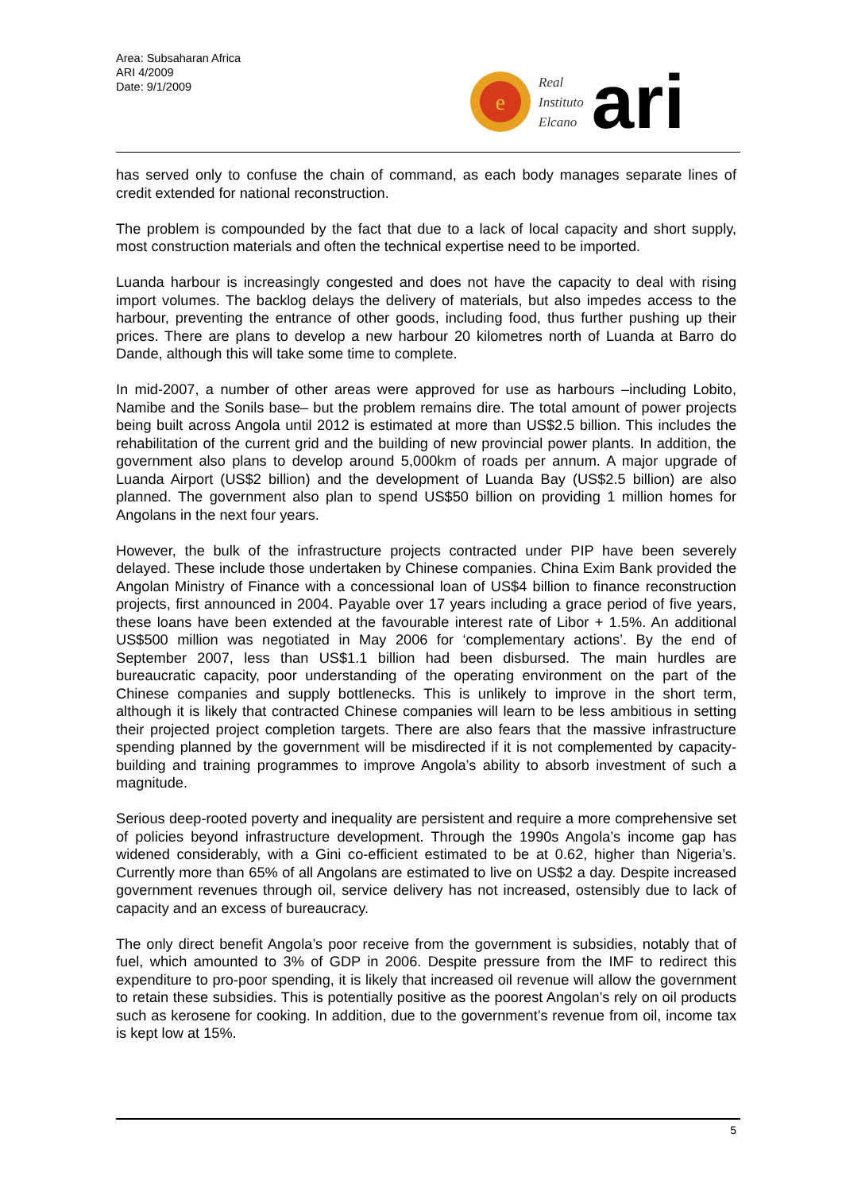Area: Subsaharan Africa
ARI 4/2009
Date: 9/1/2009
e
Real
Instituto
Elcano
ari
has served only to confuse the chain of command, as each body manages separate lines of credit extended for national reconstruction.
The problem is compounded by the fact that due to a lack of local capacity and short supply, most construction materials and often the technical expertise need to be imported.
Luanda harbour is increasingly congested and does not have the capacity to deal with rising import volumes. The backlog delays the delivery of materials, but also impedes access to the harbour, preventing the entrance of other goods, including food, thus further pushing up their prices. There are plans to develop a new harbour 20 kilometres north of Luanda at Barro do Dande, although this will take some time to complete.
In mid-2007, a number of other areas were approved for use as harbours –including Lobito, Namibe and the Sonils base– but the problem remains dire. The total amount of power projects being built across Angola until 2012 is estimated at more than US$2.5 billion. This includes the rehabilitation of the current grid and the building of new provincial power plants. In addition, the government also plans to develop around 5,000km of roads per annum. A major upgrade of Luanda Airport (US$2 billion) and the development of Luanda Bay (US$2.5 billion) are also planned. The government also plan to spend US$50 billion on providing 1 million homes for Angolans in the next four years.
However, the bulk of the infrastructure projects contracted under PIP have been severely delayed. These include those undertaken by Chinese companies. China Exim Bank provided the Angolan Ministry of Finance with a concessional loan of US$4 billion to finance reconstruction projects, first announced in 2004. Payable over 17 years including a grace period of five years, these loans have been extended at the favourable interest rate of Libor + 1.5%. An additional US$500 million was negotiated in May 2006 for ‘complementary actions’. By the end of September 2007, less than US$1.1 billion had been disbursed. The main hurdles are bureaucratic capacity, poor understanding of the operating environment on the part of the Chinese companies and supply bottlenecks. This is unlikely to improve in the short term, although it is likely that contracted Chinese companies will learn to be less ambitious in setting their projected project completion targets. There are also fears that the massive infrastructure spending planned by the government will be misdirected if it is not complemented by capacity-building and training programmes to improve Angola’s ability to absorb investment of such a magnitude.
Serious deep-rooted poverty and inequality are persistent and require a more comprehensive set of policies beyond infrastructure development. Through the 1990s Angola’s income gap has widened considerably, with a Gini co-efficient estimated to be at 0.62, higher than Nigeria’s. Currently more than 65% of all Angolans are estimated to live on US$2 a day. Despite increased government revenues through oil, service delivery has not increased, ostensibly due to lack of capacity and an excess of bureaucracy.
The only direct benefit Angola’s poor receive from the government is subsidies, notably that of fuel, which amounted to 3% of GDP in 2006. Despite pressure from the IMF to redirect this expenditure to pro-poor spending, it is likely that increased oil revenue will allow the government to retain these subsidies. This is potentially positive as the poorest Angolan’s rely on oil products such as kerosene for cooking. In addition, due to the government’s revenue from oil, income tax is kept low at 15%.
5